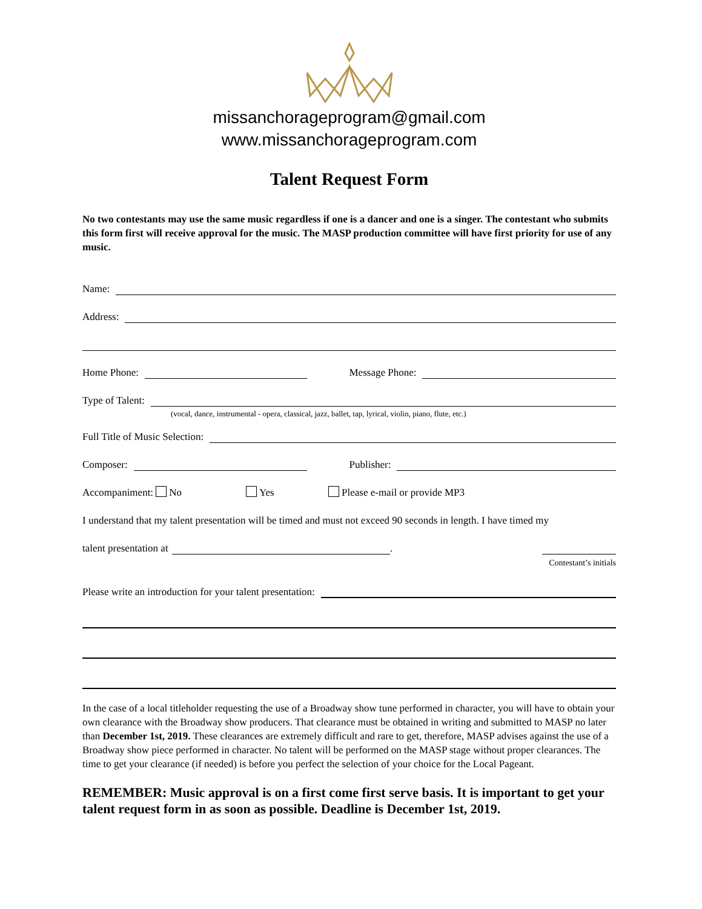missanchorageprogram@gmail.com
www.missanchorageprogram.com
Talent Request Form
No two contestants may use the same music regardless if one is a dancer and one is a singer. The contestant who submits this form first will receive approval for the music. The MASP production committee will have first priority for use of any music.
Name:
Address:
Home Phone: Message Phone:
Type of Talent:
(vocal, dance, instrumental - opera, classical, jazz, ballet, tap, lyrical, violin, piano, flute, etc.)
Full Title of Music Selection:
Composer: Publisher:
Accompaniment: No Yes Please e-mail or provide MP3
I understand that my talent presentation will be timed and must not exceed 90 seconds in length. I have timed my
talent presentation at .
Contestant’s initials
Please write an introduction for your talent presentation:
In the case of a local titleholder requesting the use of a Broadway show tune performed in character, you will have to obtain your own clearance with the Broadway show producers. That clearance must be obtained in writing and submitted to MASP no later than December 1st, 2019. These clearances are extremely difficult and rare to get, therefore, MASP advises against the use of a Broadway show piece performed in character. No talent will be performed on the MASP stage without proper clearances. The time to get your clearance (if needed) is before you perfect the selection of your choice for the Local Pageant.
REMEMBER: Music approval is on a first come first serve basis. It is important to get your talent request form in as soon as possible. Deadline is December 1st, 2019.